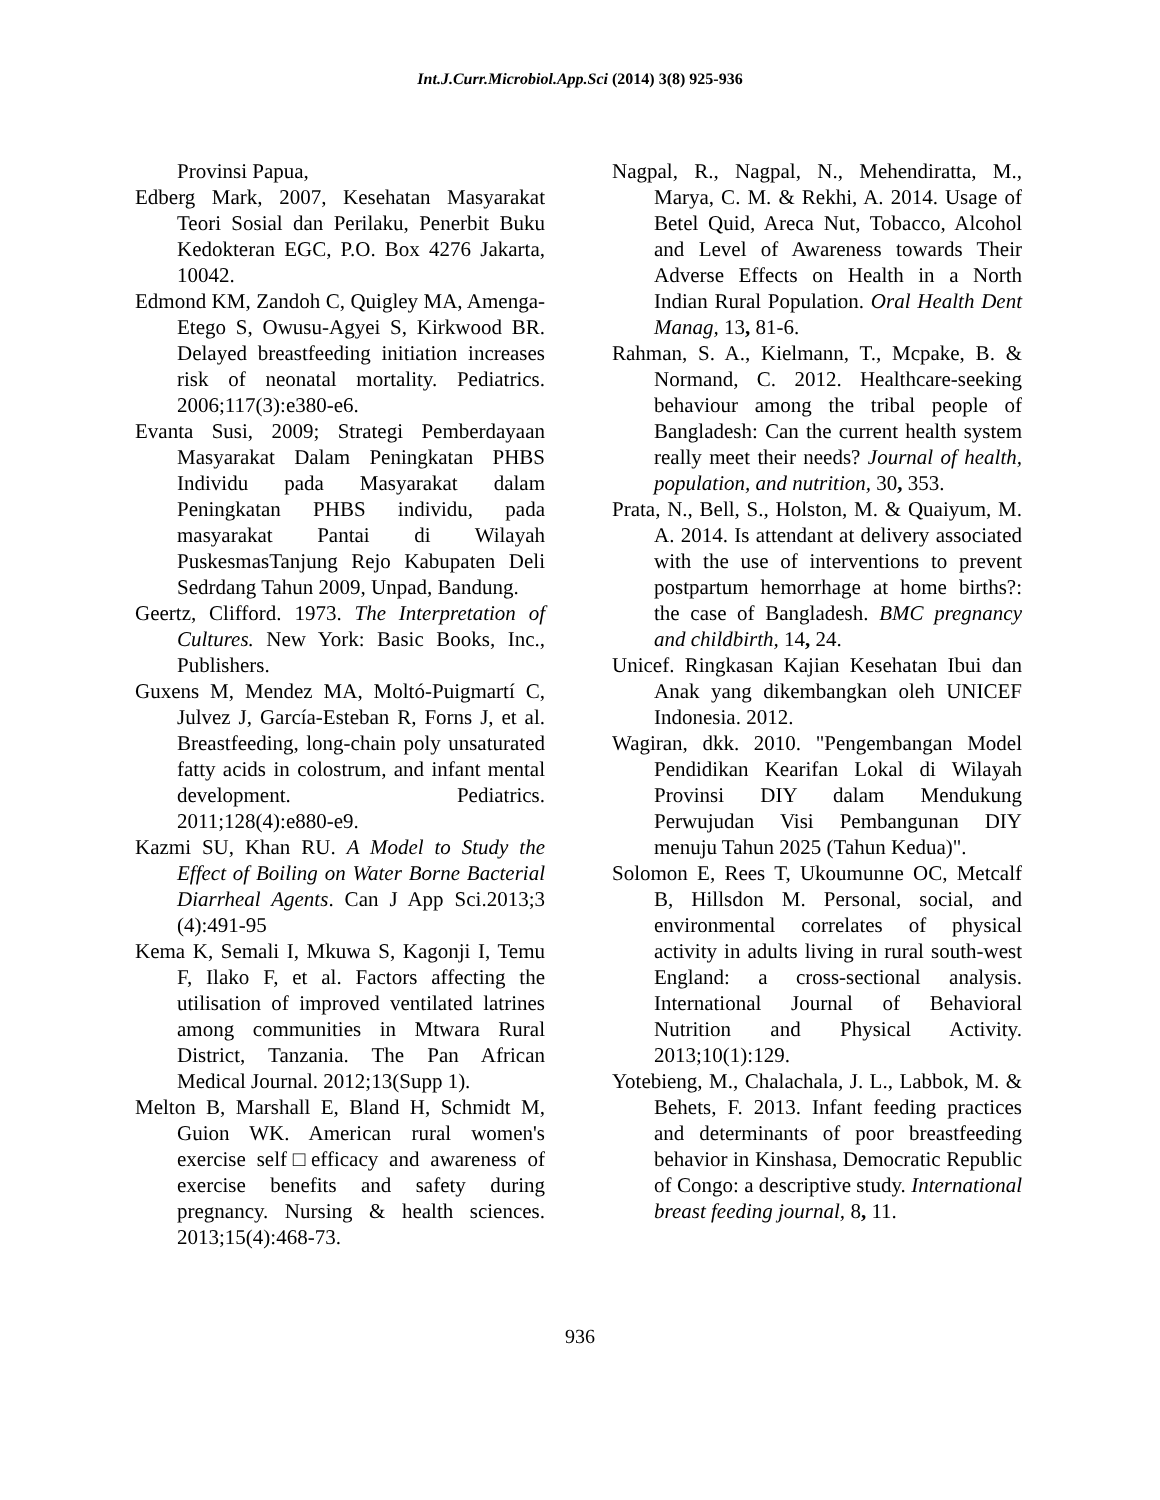Int.J.Curr.Microbiol.App.Sci (2014) 3(8) 925-936
Provinsi Papua,
Edberg Mark, 2007, Kesehatan Masyarakat Teori Sosial dan Perilaku, Penerbit Buku Kedokteran EGC, P.O. Box 4276 Jakarta, 10042.
Edmond KM, Zandoh C, Quigley MA, Amenga-Etego S, Owusu-Agyei S, Kirkwood BR. Delayed breastfeeding initiation increases risk of neonatal mortality. Pediatrics. 2006;117(3):e380-e6.
Evanta Susi, 2009; Strategi Pemberdayaan Masyarakat Dalam Peningkatan PHBS Individu pada Masyarakat dalam Peningkatan PHBS individu, pada masyarakat Pantai di Wilayah PuskesmasTanjung Rejo Kabupaten Deli Sedrdang Tahun 2009, Unpad, Bandung.
Geertz, Clifford. 1973. The Interpretation of Cultures. New York: Basic Books, Inc., Publishers.
Guxens M, Mendez MA, Moltó-Puigmartí C, Julvez J, García-Esteban R, Forns J, et al. Breastfeeding, long-chain poly unsaturated fatty acids in colostrum, and infant mental development. Pediatrics. 2011;128(4):e880-e9.
Kazmi SU, Khan RU. A Model to Study the Effect of Boiling on Water Borne Bacterial Diarrheal Agents. Can J App Sci.2013;3 (4):491-95
Kema K, Semali I, Mkuwa S, Kagonji I, Temu F, Ilako F, et al. Factors affecting the utilisation of improved ventilated latrines among communities in Mtwara Rural District, Tanzania. The Pan African Medical Journal. 2012;13(Supp 1).
Melton B, Marshall E, Bland H, Schmidt M, Guion WK. American rural women's exercise self□efficacy and awareness of exercise benefits and safety during pregnancy. Nursing & health sciences. 2013;15(4):468-73.
Nagpal, R., Nagpal, N., Mehendiratta, M., Marya, C. M. & Rekhi, A. 2014. Usage of Betel Quid, Areca Nut, Tobacco, Alcohol and Level of Awareness towards Their Adverse Effects on Health in a North Indian Rural Population. Oral Health Dent Manag, 13, 81-6.
Rahman, S. A., Kielmann, T., Mcpake, B. & Normand, C. 2012. Healthcare-seeking behaviour among the tribal people of Bangladesh: Can the current health system really meet their needs? Journal of health, population, and nutrition, 30, 353.
Prata, N., Bell, S., Holston, M. & Quaiyum, M. A. 2014. Is attendant at delivery associated with the use of interventions to prevent postpartum hemorrhage at home births?: the case of Bangladesh. BMC pregnancy and childbirth, 14, 24.
Unicef. Ringkasan Kajian Kesehatan Ibui dan Anak yang dikembangkan oleh UNICEF Indonesia. 2012.
Wagiran, dkk. 2010. "Pengembangan Model Pendidikan Kearifan Lokal di Wilayah Provinsi DIY dalam Mendukung Perwujudan Visi Pembangunan DIY menuju Tahun 2025 (Tahun Kedua)".
Solomon E, Rees T, Ukoumunne OC, Metcalf B, Hillsdon M. Personal, social, and environmental correlates of physical activity in adults living in rural south-west England: a cross-sectional analysis. International Journal of Behavioral Nutrition and Physical Activity. 2013;10(1):129.
Yotebieng, M., Chalachala, J. L., Labbok, M. & Behets, F. 2013. Infant feeding practices and determinants of poor breastfeeding behavior in Kinshasa, Democratic Republic of Congo: a descriptive study. International breast feeding journal, 8, 11.
936